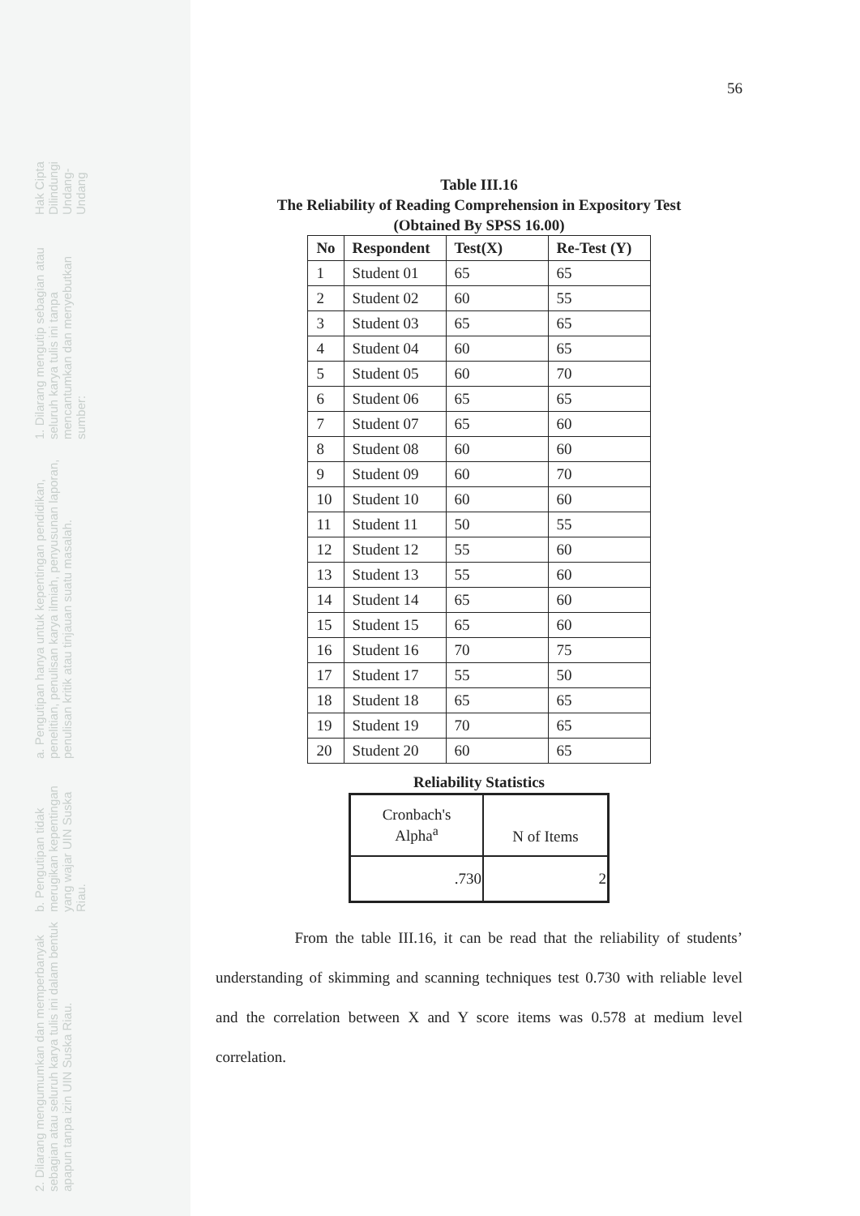Hak Cipta Dilindungi Undang-Undang
1. Dilarang mengutip sebagian atau seluruh karya tulis ini tanpa mencantumkan dan menyebutkan sumber:
a. Pengutipan hanya untuk kepentingan pendidikan, penelitian, penulisan karya ilmiah, penyusunan laporan, penulisan kritik atau tinjauan suatu masalah.
b. Pengutipan tidak merugikan kepentingan yang wajar UIN Suska Riau.
2. Dilarang mengumumkan dan memperbanyak sebagian atau seluruh karya tulis ini dalam bentuk apapun tanpa izin UIN Suska Riau.
56
Table III.16
The Reliability of Reading Comprehension in Expository Test
(Obtained By SPSS 16.00)
| No | Respondent | Test(X) | Re-Test (Y) |
| --- | --- | --- | --- |
| 1 | Student 01 | 65 | 65 |
| 2 | Student 02 | 60 | 55 |
| 3 | Student 03 | 65 | 65 |
| 4 | Student 04 | 60 | 65 |
| 5 | Student 05 | 60 | 70 |
| 6 | Student 06 | 65 | 65 |
| 7 | Student 07 | 65 | 60 |
| 8 | Student 08 | 60 | 60 |
| 9 | Student 09 | 60 | 70 |
| 10 | Student 10 | 60 | 60 |
| 11 | Student 11 | 50 | 55 |
| 12 | Student 12 | 55 | 60 |
| 13 | Student 13 | 55 | 60 |
| 14 | Student 14 | 65 | 60 |
| 15 | Student 15 | 65 | 60 |
| 16 | Student 16 | 70 | 75 |
| 17 | Student 17 | 55 | 50 |
| 18 | Student 18 | 65 | 65 |
| 19 | Student 19 | 70 | 65 |
| 20 | Student 20 | 60 | 65 |
Reliability Statistics
| Cronbach's Alpha<sup>a</sup> | N of Items |
| --- | --- |
| .730 | 2 |
From the table III.16, it can be read that the reliability of students’ understanding of skimming and scanning techniques test 0.730 with reliable level and the correlation between X and Y score items was 0.578 at medium level correlation.